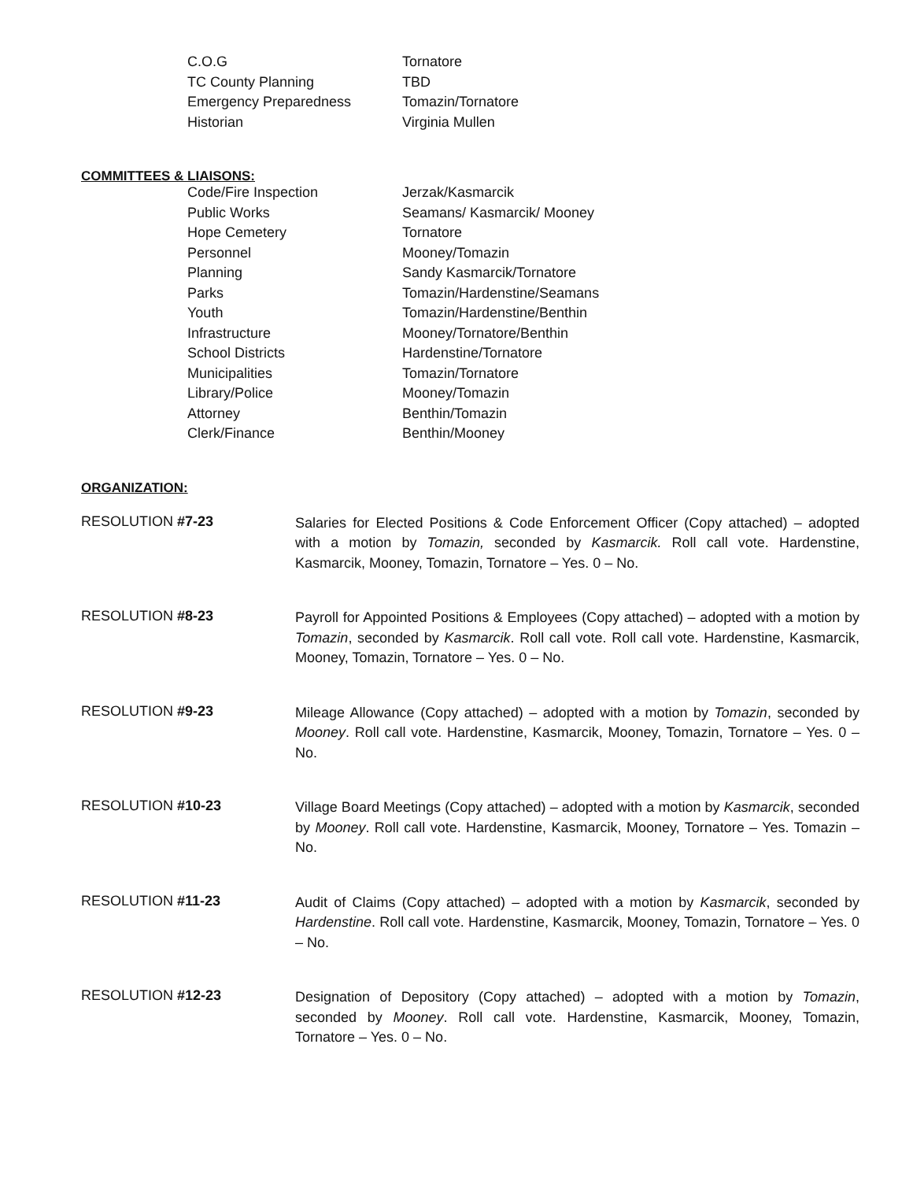| C.O.G | Tornatore |
| TC County Planning | TBD |
| Emergency Preparedness | Tomazin/Tornatore |
| Historian | Virginia Mullen |
COMMITTEES & LIAISONS:
| Code/Fire Inspection | Jerzak/Kasmarcik |
| Public Works | Seamans/ Kasmarcik/ Mooney |
| Hope Cemetery | Tornatore |
| Personnel | Mooney/Tomazin |
| Planning | Sandy Kasmarcik/Tornatore |
| Parks | Tomazin/Hardenstine/Seamans |
| Youth | Tomazin/Hardenstine/Benthin |
| Infrastructure | Mooney/Tornatore/Benthin |
| School Districts | Hardenstine/Tornatore |
| Municipalities | Tomazin/Tornatore |
| Library/Police | Mooney/Tomazin |
| Attorney | Benthin/Tomazin |
| Clerk/Finance | Benthin/Mooney |
ORGANIZATION:
RESOLUTION #7-23
Salaries for Elected Positions & Code Enforcement Officer (Copy attached) – adopted with a motion by Tomazin, seconded by Kasmarcik. Roll call vote. Hardenstine, Kasmarcik, Mooney, Tomazin, Tornatore – Yes. 0 – No.
RESOLUTION #8-23
Payroll for Appointed Positions & Employees (Copy attached) – adopted with a motion by Tomazin, seconded by Kasmarcik. Roll call vote. Roll call vote. Hardenstine, Kasmarcik, Mooney, Tomazin, Tornatore – Yes. 0 – No.
RESOLUTION #9-23
Mileage Allowance (Copy attached) – adopted with a motion by Tomazin, seconded by Mooney. Roll call vote. Hardenstine, Kasmarcik, Mooney, Tomazin, Tornatore – Yes. 0 – No.
RESOLUTION #10-23
Village Board Meetings (Copy attached) – adopted with a motion by Kasmarcik, seconded by Mooney. Roll call vote. Hardenstine, Kasmarcik, Mooney, Tornatore – Yes. Tomazin – No.
RESOLUTION #11-23
Audit of Claims (Copy attached) – adopted with a motion by Kasmarcik, seconded by Hardenstine. Roll call vote. Hardenstine, Kasmarcik, Mooney, Tomazin, Tornatore – Yes. 0 – No.
RESOLUTION #12-23
Designation of Depository (Copy attached) – adopted with a motion by Tomazin, seconded by Mooney. Roll call vote. Hardenstine, Kasmarcik, Mooney, Tomazin, Tornatore – Yes. 0 – No.